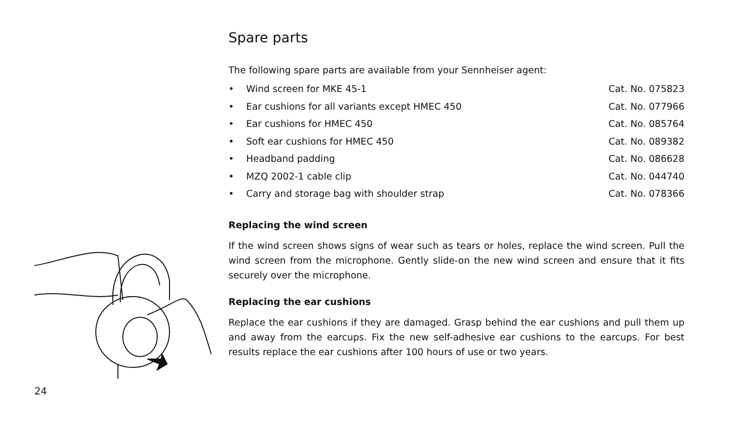Spare parts
The following spare parts are available from your Sennheiser agent:
• Wind screen for MKE 45-1 Cat. No. 075823
• Ear cushions for all variants except HMEC 450 Cat. No. 077966
• Ear cushions for HMEC 450 Cat. No. 085764
• Soft ear cushions for HMEC 450 Cat. No. 089382
• Headband padding Cat. No. 086628
• MZQ 2002-1 cable clip Cat. No. 044740
• Carry and storage bag with shoulder strap Cat. No. 078366
Replacing the wind screen
If the wind screen shows signs of wear such as tears or holes, replace the wind screen. Pull the wind screen from the microphone. Gently slide-on the new wind screen and ensure that it fits securely over the microphone.
Replacing the ear cushions
Replace the ear cushions if they are damaged. Grasp behind the ear cushions and pull them up and away from the earcups. Fix the new self-adhesive ear cushions to the earcups. For best results replace the ear cushions after 100 hours of use or two years.
24